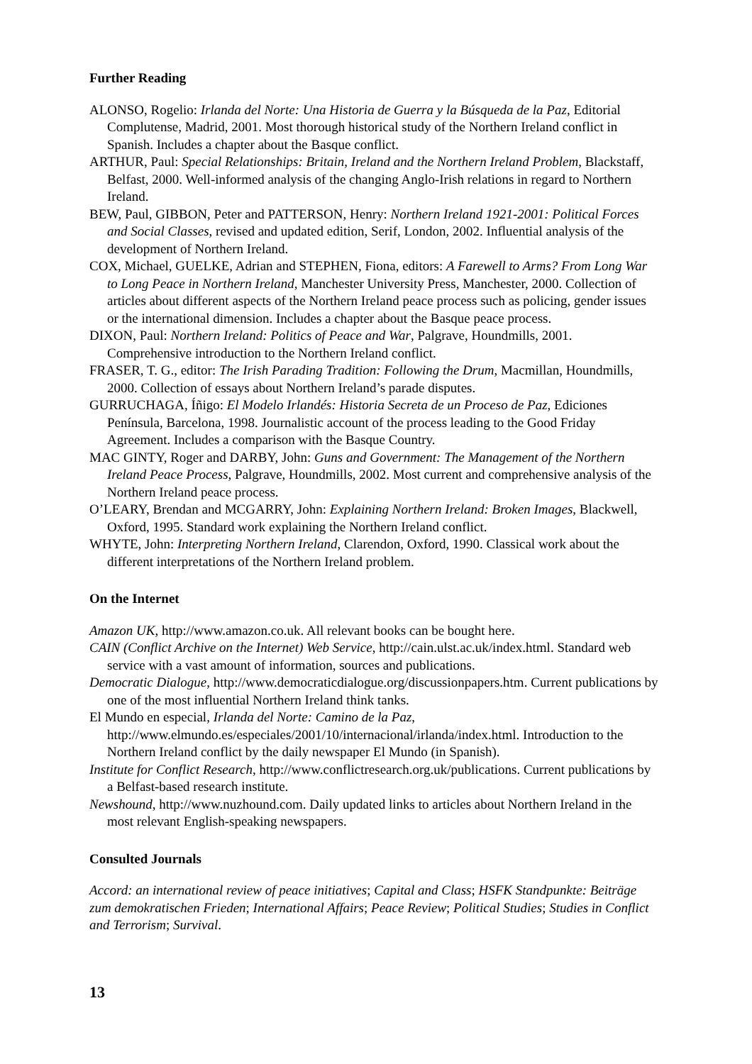Further Reading
ALONSO, Rogelio: Irlanda del Norte: Una Historia de Guerra y la Búsqueda de la Paz, Editorial Complutense, Madrid, 2001. Most thorough historical study of the Northern Ireland conflict in Spanish. Includes a chapter about the Basque conflict.
ARTHUR, Paul: Special Relationships: Britain, Ireland and the Northern Ireland Problem, Blackstaff, Belfast, 2000. Well-informed analysis of the changing Anglo-Irish relations in regard to Northern Ireland.
BEW, Paul, GIBBON, Peter and PATTERSON, Henry: Northern Ireland 1921-2001: Political Forces and Social Classes, revised and updated edition, Serif, London, 2002. Influential analysis of the development of Northern Ireland.
COX, Michael, GUELKE, Adrian and STEPHEN, Fiona, editors: A Farewell to Arms? From Long War to Long Peace in Northern Ireland, Manchester University Press, Manchester, 2000. Collection of articles about different aspects of the Northern Ireland peace process such as policing, gender issues or the international dimension. Includes a chapter about the Basque peace process.
DIXON, Paul: Northern Ireland: Politics of Peace and War, Palgrave, Houndmills, 2001. Comprehensive introduction to the Northern Ireland conflict.
FRASER, T. G., editor: The Irish Parading Tradition: Following the Drum, Macmillan, Houndmills, 2000. Collection of essays about Northern Ireland’s parade disputes.
GURRUCHAGA, Íñigo: El Modelo Irlandés: Historia Secreta de un Proceso de Paz, Ediciones Península, Barcelona, 1998. Journalistic account of the process leading to the Good Friday Agreement. Includes a comparison with the Basque Country.
MAC GINTY, Roger and DARBY, John: Guns and Government: The Management of the Northern Ireland Peace Process, Palgrave, Houndmills, 2002. Most current and comprehensive analysis of the Northern Ireland peace process.
O’LEARY, Brendan and MCGARRY, John: Explaining Northern Ireland: Broken Images, Blackwell, Oxford, 1995. Standard work explaining the Northern Ireland conflict.
WHYTE, John: Interpreting Northern Ireland, Clarendon, Oxford, 1990. Classical work about the different interpretations of the Northern Ireland problem.
On the Internet
Amazon UK, http://www.amazon.co.uk. All relevant books can be bought here.
CAIN (Conflict Archive on the Internet) Web Service, http://cain.ulst.ac.uk/index.html. Standard web service with a vast amount of information, sources and publications.
Democratic Dialogue, http://www.democraticdialogue.org/discussionpapers.htm. Current publications by one of the most influential Northern Ireland think tanks.
El Mundo en especial, Irlanda del Norte: Camino de la Paz, http://www.elmundo.es/especiales/2001/10/internacional/irlanda/index.html. Introduction to the Northern Ireland conflict by the daily newspaper El Mundo (in Spanish).
Institute for Conflict Research, http://www.conflictresearch.org.uk/publications. Current publications by a Belfast-based research institute.
Newshound, http://www.nuzhound.com. Daily updated links to articles about Northern Ireland in the most relevant English-speaking newspapers.
Consulted Journals
Accord: an international review of peace initiatives; Capital and Class; HSFK Standpunkte: Beiträge zum demokratischen Frieden; International Affairs; Peace Review; Political Studies; Studies in Conflict and Terrorism; Survival.
13